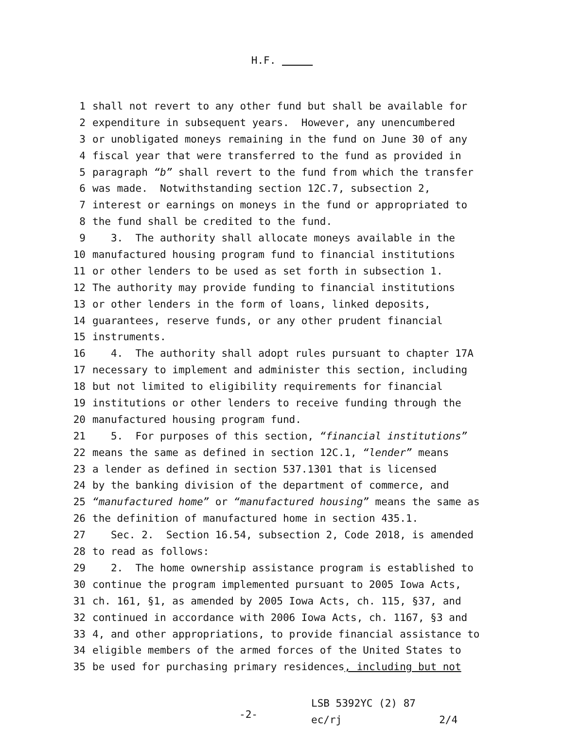H.F.
1 shall not revert to any other fund but shall be available for
2 expenditure in subsequent years. However, any unencumbered
3 or unobligated moneys remaining in the fund on June 30 of any
4 fiscal year that were transferred to the fund as provided in
5 paragraph “b” shall revert to the fund from which the transfer
6 was made. Notwithstanding section 12C.7, subsection 2,
7 interest or earnings on moneys in the fund or appropriated to
8 the fund shall be credited to the fund.
9 3. The authority shall allocate moneys available in the
10 manufactured housing program fund to financial institutions
11 or other lenders to be used as set forth in subsection 1.
12 The authority may provide funding to financial institutions
13 or other lenders in the form of loans, linked deposits,
14 guarantees, reserve funds, or any other prudent financial
15 instruments.
16 4. The authority shall adopt rules pursuant to chapter 17A
17 necessary to implement and administer this section, including
18 but not limited to eligibility requirements for financial
19 institutions or other lenders to receive funding through the
20 manufactured housing program fund.
21 5. For purposes of this section, “financial institutions”
22 means the same as defined in section 12C.1, “lender” means
23 a lender as defined in section 537.1301 that is licensed
24 by the banking division of the department of commerce, and
25 “manufactured home” or “manufactured housing” means the same as
26 the definition of manufactured home in section 435.1.
27 Sec. 2. Section 16.54, subsection 2, Code 2018, is amended
28 to read as follows:
29 2. The home ownership assistance program is established to
30 continue the program implemented pursuant to 2005 Iowa Acts,
31 ch. 161, §1, as amended by 2005 Iowa Acts, ch. 115, §37, and
32 continued in accordance with 2006 Iowa Acts, ch. 1167, §3 and
33 4, and other appropriations, to provide financial assistance to
34 eligible members of the armed forces of the United States to
35 be used for purchasing primary residences, including but not
-2-
LSB 5392YC (2) 87
ec/rj 2/4